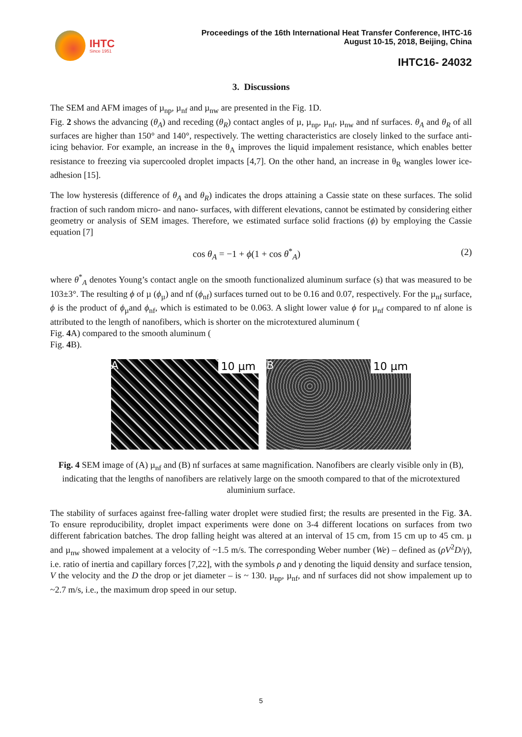IHTC
Since 1951
Proceedings of the 16th International Heat Transfer Conference, IHTC-16
August 10-15, 2018, Beijing, China
IHTC16- 24032
3. Discussions
The SEM and AFM images of µ<sub>np</sub>, µ<sub>nf</sub> and µ<sub>nw</sub> are presented in the Fig. 1D.
Fig. 2 shows the advancing (θ<sub>A</sub>) and receding (θ<sub>R</sub>) contact angles of µ, µ<sub>np</sub>, µ<sub>nf</sub>, µ<sub>nw</sub> and nf surfaces. θ<sub>A</sub> and θ<sub>R</sub> of all surfaces are higher than 150° and 140°, respectively. The wetting characteristics are closely linked to the surface anti-icing behavior. For example, an increase in the θ<sub>A</sub> improves the liquid impalement resistance, which enables better resistance to freezing via supercooled droplet impacts [4,7]. On the other hand, an increase in θ<sub>R</sub> wangles lower ice-adhesion [15].
The low hysteresis (difference of θ<sub>A</sub> and θ<sub>R</sub>) indicates the drops attaining a Cassie state on these surfaces. The solid fraction of such random micro- and nano- surfaces, with different elevations, cannot be estimated by considering either geometry or analysis of SEM images. Therefore, we estimated surface solid fractions (ϕ) by employing the Cassie equation [7]
cos θ<sub>A</sub> = −1 + ϕ(1 + cos θ<sup>*</sup><sub>A</sub>) (2)
where θ<sup>*</sup><sub>A</sub> denotes Young’s contact angle on the smooth functionalized aluminum surface (s) that was measured to be 103±3°. The resulting ϕ of µ (ϕ<sub>µ</sub>) and nf (ϕ<sub>nf</sub>) surfaces turned out to be 0.16 and 0.07, respectively. For the µ<sub>nf</sub> surface, ϕ is the product of ϕ<sub>µ</sub>and ϕ<sub>nf</sub>, which is estimated to be 0.063. A slight lower value ϕ for µ<sub>nf</sub> compared to nf alone is attributed to the length of nanofibers, which is shorter on the microtextured aluminum (
Fig. 4 A) compared to the smooth aluminum (
Fig. 4 B).
A 10 µm
B 10 µm
Fig. 4 SEM image of (A) µ<sub>nf</sub> and (B) nf surfaces at same magnification. Nanofibers are clearly visible only in (B), indicating that the lengths of nanofibers are relatively large on the smooth compared to that of the microtextured aluminium surface.
The stability of surfaces against free-falling water droplet were studied first; the results are presented in the Fig. 3 A. To ensure reproducibility, droplet impact experiments were done on 3-4 different locations on surfaces from two different fabrication batches. The drop falling height was altered at an interval of 15 cm, from 15 cm up to 45 cm. µ and µ<sub>nw</sub> showed impalement at a velocity of ~1.5 m/s. The corresponding Weber number (We) – defined as (ρV<sup>2</sup>D/γ), i.e. ratio of inertia and capillary forces [7,22], with the symbols ρ and γ denoting the liquid density and surface tension, V the velocity and the D the drop or jet diameter – is ~ 130. µ<sub>np</sub>, µ<sub>nf</sub>, and nf surfaces did not show impalement up to ~2.7 m/s, i.e., the maximum drop speed in our setup.
5